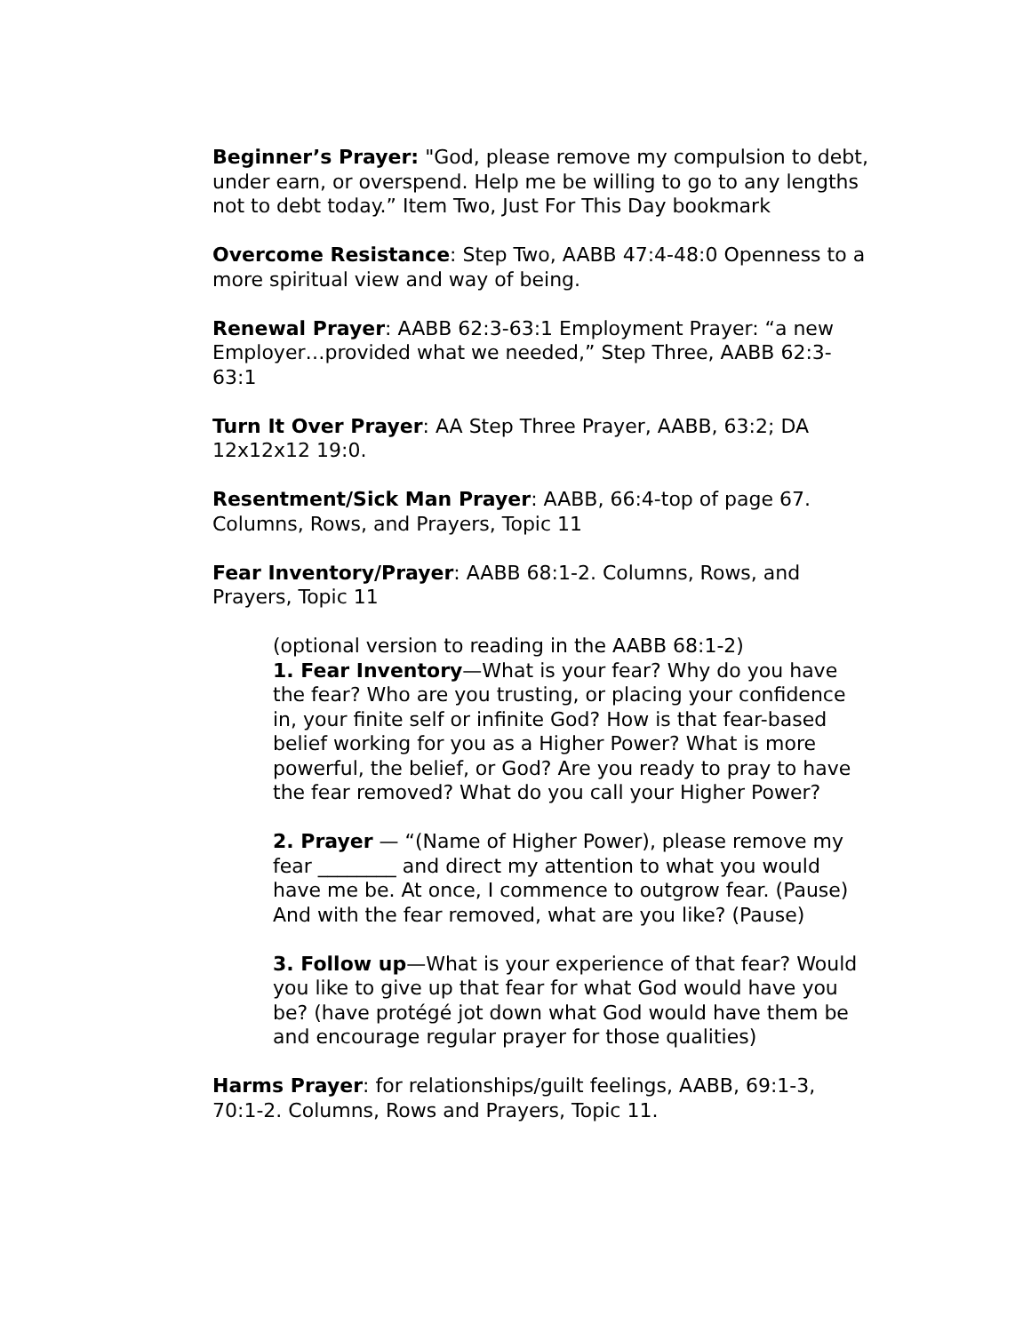Beginner’s Prayer: "God, please remove my compulsion to debt, under earn, or overspend. Help me be willing to go to any lengths not to debt today.” Item Two, Just For This Day bookmark
Overcome Resistance: Step Two, AABB 47:4-48:0 Openness to a more spiritual view and way of being.
Renewal Prayer: AABB 62:3-63:1 Employment Prayer: “a new Employer…provided what we needed,” Step Three, AABB 62:3-63:1
Turn It Over Prayer: AA Step Three Prayer, AABB, 63:2; DA 12x12x12 19:0.
Resentment/Sick Man Prayer: AABB, 66:4-top of page 67. Columns, Rows, and Prayers, Topic 11
Fear Inventory/Prayer: AABB 68:1-2. Columns, Rows, and Prayers, Topic 11
(optional version to reading in the AABB 68:1-2)
1. Fear Inventory—What is your fear? Why do you have the fear? Who are you trusting, or placing your confidence in, your finite self or infinite God? How is that fear-based belief working for you as a Higher Power? What is more powerful, the belief, or God? Are you ready to pray to have the fear removed? What do you call your Higher Power?
2. Prayer — “(Name of Higher Power), please remove my fear ________ and direct my attention to what you would have me be. At once, I commence to outgrow fear. (Pause) And with the fear removed, what are you like? (Pause)
3. Follow up—What is your experience of that fear? Would you like to give up that fear for what God would have you be? (have protégé jot down what God would have them be and encourage regular prayer for those qualities)
Harms Prayer: for relationships/guilt feelings, AABB, 69:1-3, 70:1-2. Columns, Rows and Prayers, Topic 11.